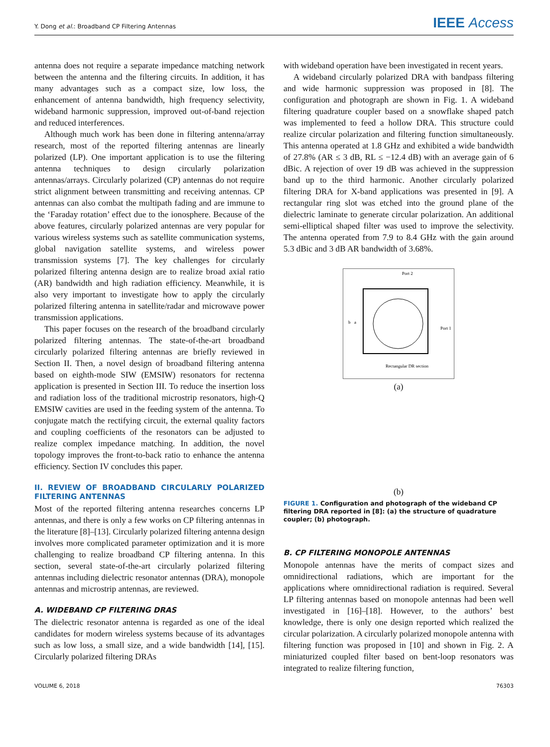Y. Dong et al.: Broadband CP Filtering Antennas
IEEE Access
antenna does not require a separate impedance matching network between the antenna and the filtering circuits. In addition, it has many advantages such as a compact size, low loss, the enhancement of antenna bandwidth, high frequency selectivity, wideband harmonic suppression, improved out-of-band rejection and reduced interferences.
Although much work has been done in filtering antenna/array research, most of the reported filtering antennas are linearly polarized (LP). One important application is to use the filtering antenna techniques to design circularly polarization antennas/arrays. Circularly polarized (CP) antennas do not require strict alignment between transmitting and receiving antennas. CP antennas can also combat the multipath fading and are immune to the ‘Faraday rotation’ effect due to the ionosphere. Because of the above features, circularly polarized antennas are very popular for various wireless systems such as satellite communication systems, global navigation satellite systems, and wireless power transmission systems [7]. The key challenges for circularly polarized filtering antenna design are to realize broad axial ratio (AR) bandwidth and high radiation efficiency. Meanwhile, it is also very important to investigate how to apply the circularly polarized filtering antenna in satellite/radar and microwave power transmission applications.
This paper focuses on the research of the broadband circularly polarized filtering antennas. The state-of-the-art broadband circularly polarized filtering antennas are briefly reviewed in Section II. Then, a novel design of broadband filtering antenna based on eighth-mode SIW (EMSIW) resonators for rectenna application is presented in Section III. To reduce the insertion loss and radiation loss of the traditional microstrip resonators, high-Q EMSIW cavities are used in the feeding system of the antenna. To conjugate match the rectifying circuit, the external quality factors and coupling coefficients of the resonators can be adjusted to realize complex impedance matching. In addition, the novel topology improves the front-to-back ratio to enhance the antenna efficiency. Section IV concludes this paper.
II. REVIEW OF BROADBAND CIRCULARLY POLARIZED FILTERING ANTENNAS
Most of the reported filtering antenna researches concerns LP antennas, and there is only a few works on CP filtering antennas in the literature [8]–[13]. Circularly polarized filtering antenna design involves more complicated parameter optimization and it is more challenging to realize broadband CP filtering antenna. In this section, several state-of-the-art circularly polarized filtering antennas including dielectric resonator antennas (DRA), monopole antennas and microstrip antennas, are reviewed.
A. WIDEBAND CP FILTERING DRAS
The dielectric resonator antenna is regarded as one of the ideal candidates for modern wireless systems because of its advantages such as low loss, a small size, and a wide bandwidth [14], [15]. Circularly polarized filtering DRAs
with wideband operation have been investigated in recent years.
A wideband circularly polarized DRA with bandpass filtering and wide harmonic suppression was proposed in [8]. The configuration and photograph are shown in Fig. 1. A wideband filtering quadrature coupler based on a snowflake shaped patch was implemented to feed a hollow DRA. This structure could realize circular polarization and filtering function simultaneously. This antenna operated at 1.8 GHz and exhibited a wide bandwidth of 27.8% (AR ≤ 3 dB, RL ≤ −12.4 dB) with an average gain of 6 dBic. A rejection of over 19 dB was achieved in the suppression band up to the third harmonic. Another circularly polarized filtering DRA for X-band applications was presented in [9]. A rectangular ring slot was etched into the ground plane of the dielectric laminate to generate circular polarization. An additional semi-elliptical shaped filter was used to improve the selectivity. The antenna operated from 7.9 to 8.4 GHz with the gain around 5.3 dBic and 3 dB AR bandwidth of 3.68%.
Port 2
Port 1
Rectangular DR section
b
a
(a)
(b)
FIGURE 1. Configuration and photograph of the wideband CP filtering DRA reported in [8]: (a) the structure of quadrature coupler; (b) photograph.
B. CP FILTERING MONOPOLE ANTENNAS
Monopole antennas have the merits of compact sizes and omnidirectional radiations, which are important for the applications where omnidirectional radiation is required. Several LP filtering antennas based on monopole antennas had been well investigated in [16]–[18]. However, to the authors’ best knowledge, there is only one design reported which realized the circular polarization. A circularly polarized monopole antenna with filtering function was proposed in [10] and shown in Fig. 2. A miniaturized coupled filter based on bent-loop resonators was integrated to realize filtering function,
VOLUME 6, 2018 76303